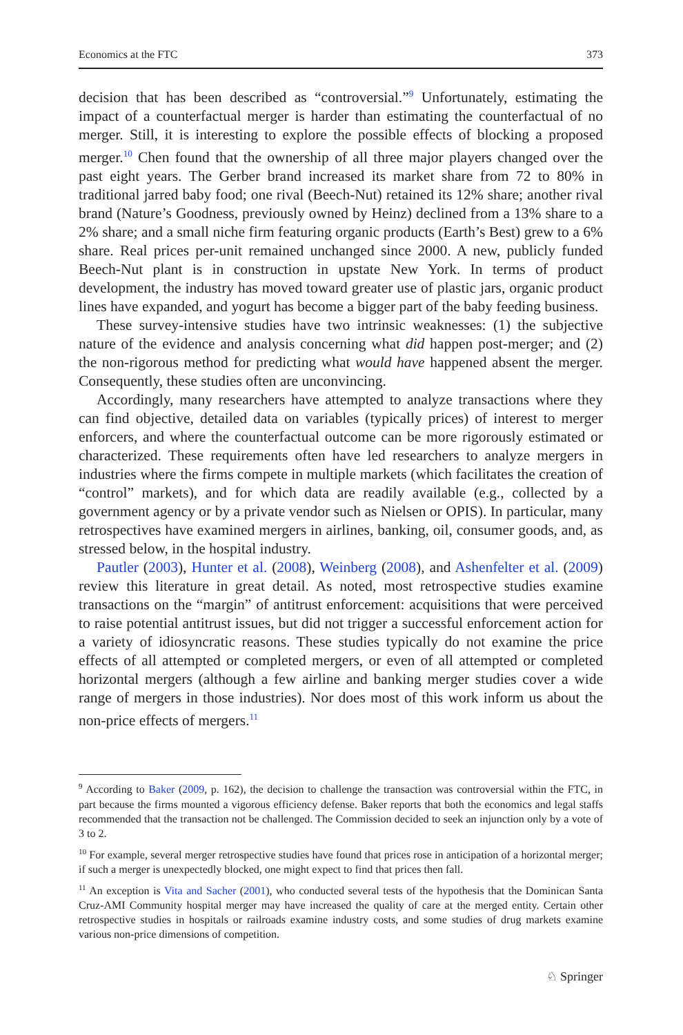Economics at the FTC 373
decision that has been described as “controversial.”<sup>9</sup> Unfortunately, estimating the impact of a counterfactual merger is harder than estimating the counterfactual of no merger. Still, it is interesting to explore the possible effects of blocking a proposed merger.<sup>10</sup> Chen found that the ownership of all three major players changed over the past eight years. The Gerber brand increased its market share from 72 to 80% in traditional jarred baby food; one rival (Beech-Nut) retained its 12% share; another rival brand (Nature’s Goodness, previously owned by Heinz) declined from a 13% share to a 2% share; and a small niche firm featuring organic products (Earth’s Best) grew to a 6% share. Real prices per-unit remained unchanged since 2000. A new, publicly funded Beech-Nut plant is in construction in upstate New York. In terms of product development, the industry has moved toward greater use of plastic jars, organic product lines have expanded, and yogurt has become a bigger part of the baby feeding business.
These survey-intensive studies have two intrinsic weaknesses: (1) the subjective nature of the evidence and analysis concerning what did happen post-merger; and (2) the non-rigorous method for predicting what would have happened absent the merger. Consequently, these studies often are unconvincing.
Accordingly, many researchers have attempted to analyze transactions where they can find objective, detailed data on variables (typically prices) of interest to merger enforcers, and where the counterfactual outcome can be more rigorously estimated or characterized. These requirements often have led researchers to analyze mergers in industries where the firms compete in multiple markets (which facilitates the creation of “control” markets), and for which data are readily available (e.g., collected by a government agency or by a private vendor such as Nielsen or OPIS). In particular, many retrospectives have examined mergers in airlines, banking, oil, consumer goods, and, as stressed below, in the hospital industry.
Pautler (2003), Hunter et al. (2008), Weinberg (2008), and Ashenfelter et al. (2009) review this literature in great detail. As noted, most retrospective studies examine transactions on the “margin” of antitrust enforcement: acquisitions that were perceived to raise potential antitrust issues, but did not trigger a successful enforcement action for a variety of idiosyncratic reasons. These studies typically do not examine the price effects of all attempted or completed mergers, or even of all attempted or completed horizontal mergers (although a few airline and banking merger studies cover a wide range of mergers in those industries). Nor does most of this work inform us about the non-price effects of mergers.<sup>11</sup>
<sup>9</sup> According to Baker (2009, p. 162), the decision to challenge the transaction was controversial within the FTC, in part because the firms mounted a vigorous efficiency defense. Baker reports that both the economics and legal staffs recommended that the transaction not be challenged. The Commission decided to seek an injunction only by a vote of 3 to 2.
<sup>10</sup> For example, several merger retrospective studies have found that prices rose in anticipation of a horizontal merger; if such a merger is unexpectedly blocked, one might expect to find that prices then fall.
<sup>11</sup> An exception is Vita and Sacher (2001), who conducted several tests of the hypothesis that the Dominican Santa Cruz-AMI Community hospital merger may have increased the quality of care at the merged entity. Certain other retrospective studies in hospitals or railroads examine industry costs, and some studies of drug markets examine various non-price dimensions of competition.
♘ Springer